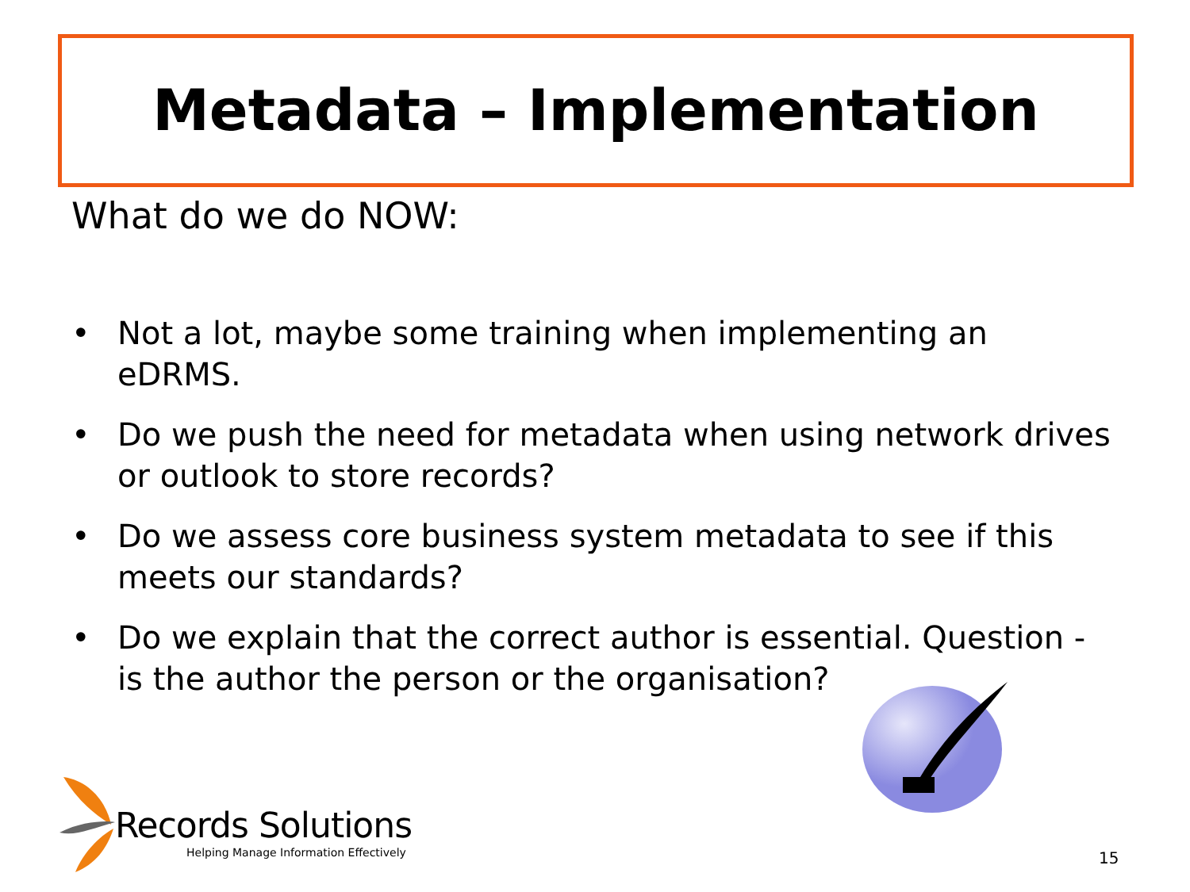Metadata – Implementation
What do we do NOW:
• Not a lot, maybe some training when implementing an eDRMS.
• Do we push the need for metadata when using network drives or outlook to store records?
• Do we assess core business system metadata to see if this meets our standards?
• Do we explain that the correct author is essential. Question - is the author the person or the organisation?
Records Solutions
Helping Manage Information Effectively
15